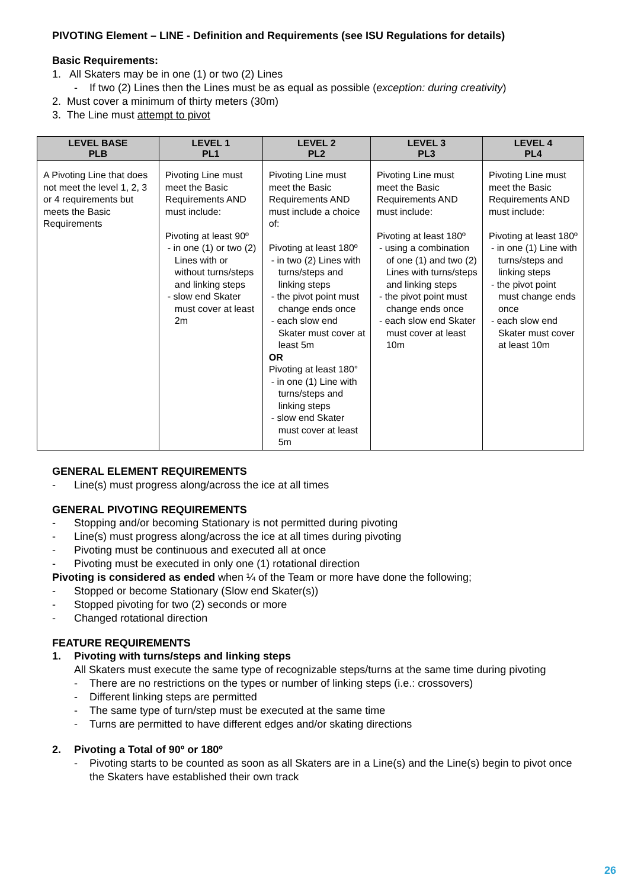PIVOTING Element – LINE - Definition and Requirements (see ISU Regulations for details)
Basic Requirements:
1. All Skaters may be in one (1) or two (2) Lines
- If two (2) Lines then the Lines must be as equal as possible (exception: during creativity)
2. Must cover a minimum of thirty meters (30m)
3. The Line must attempt to pivot
| LEVEL BASE PLB | LEVEL 1 PL1 | LEVEL 2 PL2 | LEVEL 3 PL3 | LEVEL 4 PL4 |
| --- | --- | --- | --- | --- |
| A Pivoting Line that does not meet the level 1, 2, 3 or 4 requirements but meets the Basic Requirements | Pivoting Line must meet the Basic Requirements AND must include: Pivoting at least 90º - in one (1) or two (2) Lines with or without turns/steps and linking steps - slow end Skater must cover at least 2m | Pivoting Line must meet the Basic Requirements AND must include a choice of: Pivoting at least 180º - in two (2) Lines with turns/steps and linking steps - the pivot point must change ends once - each slow end Skater must cover at least 5m OR Pivoting at least 180° - in one (1) Line with turns/steps and linking steps - slow end Skater must cover at least 5m | Pivoting Line must meet the Basic Requirements AND must include: Pivoting at least 180º - using a combination of one (1) and two (2) Lines with turns/steps and linking steps - the pivot point must change ends once - each slow end Skater must cover at least 10m | Pivoting Line must meet the Basic Requirements AND must include: Pivoting at least 180º - in one (1) Line with turns/steps and linking steps - the pivot point must change ends once - each slow end Skater must cover at least 10m |
GENERAL ELEMENT REQUIREMENTS
- Line(s) must progress along/across the ice at all times
GENERAL PIVOTING REQUIREMENTS
- Stopping and/or becoming Stationary is not permitted during pivoting
- Line(s) must progress along/across the ice at all times during pivoting
- Pivoting must be continuous and executed all at once
- Pivoting must be executed in only one (1) rotational direction
Pivoting is considered as ended when ¼ of the Team or more have done the following;
- Stopped or become Stationary (Slow end Skater(s))
- Stopped pivoting for two (2) seconds or more
- Changed rotational direction
FEATURE REQUIREMENTS
1. Pivoting with turns/steps and linking steps
All Skaters must execute the same type of recognizable steps/turns at the same time during pivoting
- There are no restrictions on the types or number of linking steps (i.e.: crossovers)
- Different linking steps are permitted
- The same type of turn/step must be executed at the same time
- Turns are permitted to have different edges and/or skating directions
2. Pivoting a Total of 90º or 180º
- Pivoting starts to be counted as soon as all Skaters are in a Line(s) and the Line(s) begin to pivot once the Skaters have established their own track
26